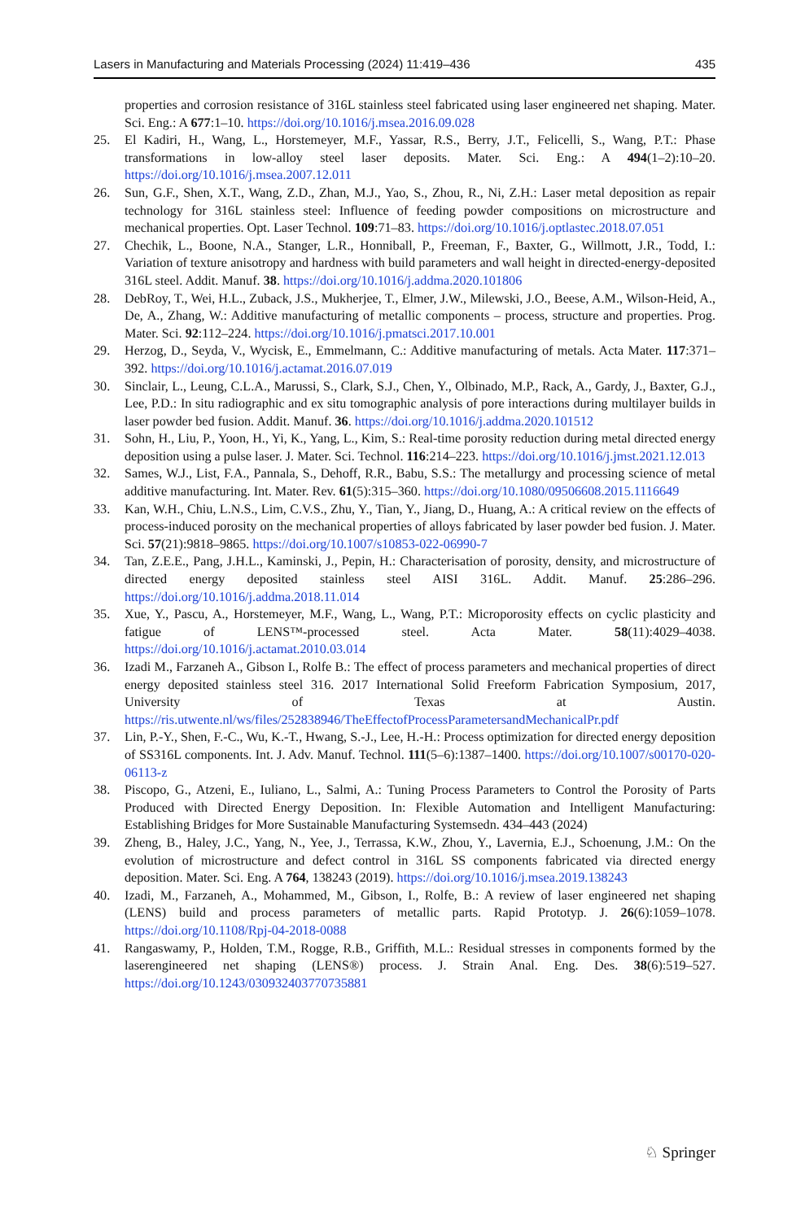Lasers in Manufacturing and Materials Processing (2024) 11:419–436 435
properties and corrosion resistance of 316L stainless steel fabricated using laser engineered net shaping. Mater. Sci. Eng.: A 677:1–10. https://doi.org/10.1016/j.msea.2016.09.028
25. El Kadiri, H., Wang, L., Horstemeyer, M.F., Yassar, R.S., Berry, J.T., Felicelli, S., Wang, P.T.: Phase transformations in low-alloy steel laser deposits. Mater. Sci. Eng.: A 494(1–2):10–20. https://doi.org/10.1016/j.msea.2007.12.011
26. Sun, G.F., Shen, X.T., Wang, Z.D., Zhan, M.J., Yao, S., Zhou, R., Ni, Z.H.: Laser metal deposition as repair technology for 316L stainless steel: Influence of feeding powder compositions on microstructure and mechanical properties. Opt. Laser Technol. 109:71–83. https://doi.org/10.1016/j.optlastec.2018.07.051
27. Chechik, L., Boone, N.A., Stanger, L.R., Honniball, P., Freeman, F., Baxter, G., Willmott, J.R., Todd, I.: Variation of texture anisotropy and hardness with build parameters and wall height in directed-energy-deposited 316L steel. Addit. Manuf. 38. https://doi.org/10.1016/j.addma.2020.101806
28. DebRoy, T., Wei, H.L., Zuback, J.S., Mukherjee, T., Elmer, J.W., Milewski, J.O., Beese, A.M., Wilson-Heid, A., De, A., Zhang, W.: Additive manufacturing of metallic components – process, structure and properties. Prog. Mater. Sci. 92:112–224. https://doi.org/10.1016/j.pmatsci.2017.10.001
29. Herzog, D., Seyda, V., Wycisk, E., Emmelmann, C.: Additive manufacturing of metals. Acta Mater. 117:371–392. https://doi.org/10.1016/j.actamat.2016.07.019
30. Sinclair, L., Leung, C.L.A., Marussi, S., Clark, S.J., Chen, Y., Olbinado, M.P., Rack, A., Gardy, J., Baxter, G.J., Lee, P.D.: In situ radiographic and ex situ tomographic analysis of pore interactions during multilayer builds in laser powder bed fusion. Addit. Manuf. 36. https://doi.org/10.1016/j.addma.2020.101512
31. Sohn, H., Liu, P., Yoon, H., Yi, K., Yang, L., Kim, S.: Real-time porosity reduction during metal directed energy deposition using a pulse laser. J. Mater. Sci. Technol. 116:214–223. https://doi.org/10.1016/j.jmst.2021.12.013
32. Sames, W.J., List, F.A., Pannala, S., Dehoff, R.R., Babu, S.S.: The metallurgy and processing science of metal additive manufacturing. Int. Mater. Rev. 61(5):315–360. https://doi.org/10.1080/09506608.2015.1116649
33. Kan, W.H., Chiu, L.N.S., Lim, C.V.S., Zhu, Y., Tian, Y., Jiang, D., Huang, A.: A critical review on the effects of process-induced porosity on the mechanical properties of alloys fabricated by laser powder bed fusion. J. Mater. Sci. 57(21):9818–9865. https://doi.org/10.1007/s10853-022-06990-7
34. Tan, Z.E.E., Pang, J.H.L., Kaminski, J., Pepin, H.: Characterisation of porosity, density, and microstructure of directed energy deposited stainless steel AISI 316L. Addit. Manuf. 25:286–296. https://doi.org/10.1016/j.addma.2018.11.014
35. Xue, Y., Pascu, A., Horstemeyer, M.F., Wang, L., Wang, P.T.: Microporosity effects on cyclic plasticity and fatigue of LENS™-processed steel. Acta Mater. 58(11):4029–4038. https://doi.org/10.1016/j.actamat.2010.03.014
36. Izadi M., Farzaneh A., Gibson I., Rolfe B.: The effect of process parameters and mechanical properties of direct energy deposited stainless steel 316. 2017 International Solid Freeform Fabrication Symposium, 2017, University of Texas at Austin. https://ris.utwente.nl/ws/files/252838946/TheEffectofProcessParametersandMechanicalPr.pdf
37. Lin, P.-Y., Shen, F.-C., Wu, K.-T., Hwang, S.-J., Lee, H.-H.: Process optimization for directed energy deposition of SS316L components. Int. J. Adv. Manuf. Technol. 111(5–6):1387–1400. https://doi.org/10.1007/s00170-020-06113-z
38. Piscopo, G., Atzeni, E., Iuliano, L., Salmi, A.: Tuning Process Parameters to Control the Porosity of Parts Produced with Directed Energy Deposition. In: Flexible Automation and Intelligent Manufacturing: Establishing Bridges for More Sustainable Manufacturing Systemsedn. 434–443 (2024)
39. Zheng, B., Haley, J.C., Yang, N., Yee, J., Terrassa, K.W., Zhou, Y., Lavernia, E.J., Schoenung, J.M.: On the evolution of microstructure and defect control in 316L SS components fabricated via directed energy deposition. Mater. Sci. Eng. A 764, 138243 (2019). https://doi.org/10.1016/j.msea.2019.138243
40. Izadi, M., Farzaneh, A., Mohammed, M., Gibson, I., Rolfe, B.: A review of laser engineered net shaping (LENS) build and process parameters of metallic parts. Rapid Prototyp. J. 26(6):1059–1078. https://doi.org/10.1108/Rpj-04-2018-0088
41. Rangaswamy, P., Holden, T.M., Rogge, R.B., Griffith, M.L.: Residual stresses in components formed by the laserengineered net shaping (LENS®) process. J. Strain Anal. Eng. Des. 38(6):519–527. https://doi.org/10.1243/030932403770735881
♘ Springer